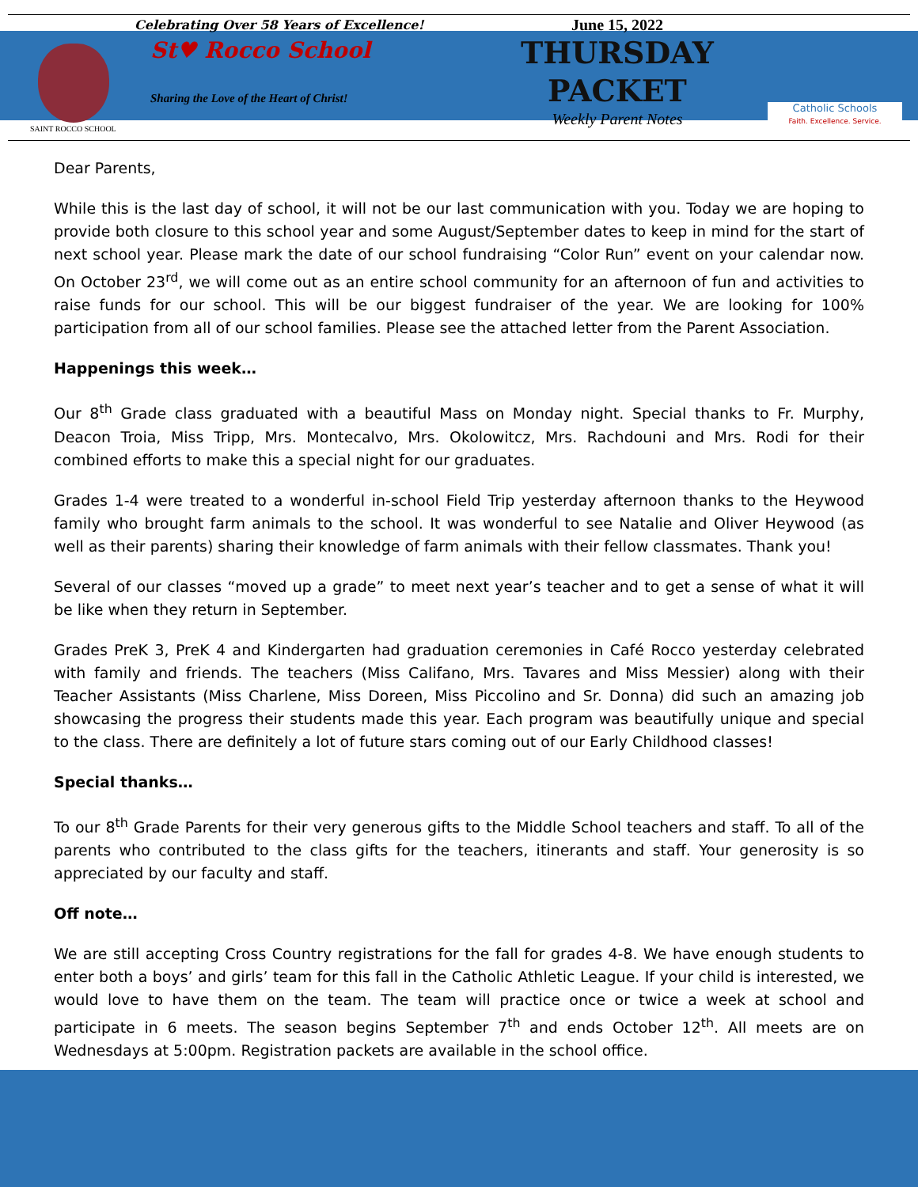SAINT ROCCO SCHOOL
Celebrating Over 58 Years of Excellence!
St♥ Rocco School
Sharing the Love of the Heart of Christ!
June 15, 2022
THURSDAY
PACKET
Weekly Parent Notes
Catholic Schools
Faith. Excellence. Service.
Dear Parents,
While this is the last day of school, it will not be our last communication with you. Today we are hoping to provide both closure to this school year and some August/September dates to keep in mind for the start of next school year. Please mark the date of our school fundraising “Color Run” event on your calendar now. On October 23<sup>rd</sup>, we will come out as an entire school community for an afternoon of fun and activities to raise funds for our school. This will be our biggest fundraiser of the year. We are looking for 100% participation from all of our school families. Please see the attached letter from the Parent Association.
Happenings this week…
Our 8<sup>th</sup> Grade class graduated with a beautiful Mass on Monday night. Special thanks to Fr. Murphy, Deacon Troia, Miss Tripp, Mrs. Montecalvo, Mrs. Okolowitcz, Mrs. Rachdouni and Mrs. Rodi for their combined efforts to make this a special night for our graduates.
Grades 1-4 were treated to a wonderful in-school Field Trip yesterday afternoon thanks to the Heywood family who brought farm animals to the school. It was wonderful to see Natalie and Oliver Heywood (as well as their parents) sharing their knowledge of farm animals with their fellow classmates. Thank you!
Several of our classes “moved up a grade” to meet next year’s teacher and to get a sense of what it will be like when they return in September.
Grades PreK 3, PreK 4 and Kindergarten had graduation ceremonies in Café Rocco yesterday celebrated with family and friends. The teachers (Miss Califano, Mrs. Tavares and Miss Messier) along with their Teacher Assistants (Miss Charlene, Miss Doreen, Miss Piccolino and Sr. Donna) did such an amazing job showcasing the progress their students made this year. Each program was beautifully unique and special to the class. There are definitely a lot of future stars coming out of our Early Childhood classes!
Special thanks…
To our 8<sup>th</sup> Grade Parents for their very generous gifts to the Middle School teachers and staff. To all of the parents who contributed to the class gifts for the teachers, itinerants and staff. Your generosity is so appreciated by our faculty and staff.
Off note…
We are still accepting Cross Country registrations for the fall for grades 4-8. We have enough students to enter both a boys’ and girls’ team for this fall in the Catholic Athletic League. If your child is interested, we would love to have them on the team. The team will practice once or twice a week at school and participate in 6 meets. The season begins September 7<sup>th</sup> and ends October 12<sup>th</sup>. All meets are on Wednesdays at 5:00pm. Registration packets are available in the school office.